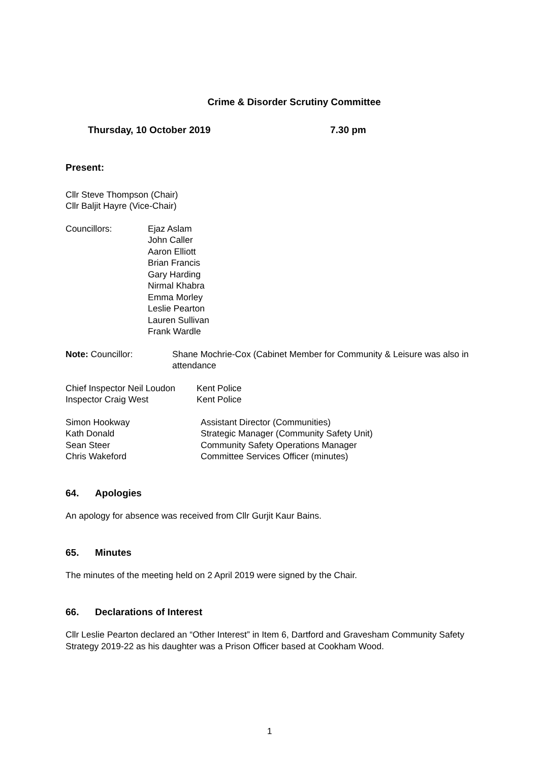Crime & Disorder Scrutiny Committee
Thursday, 10 October 2019 7.30 pm
Present:
Cllr Steve Thompson (Chair)
Cllr Baljit Hayre (Vice-Chair)
Councillors: Ejaz Aslam
John Caller
Aaron Elliott
Brian Francis
Gary Harding
Nirmal Khabra
Emma Morley
Leslie Pearton
Lauren Sullivan
Frank Wardle
Note: Councillor: Shane Mochrie-Cox (Cabinet Member for Community & Leisure was also in attendance
Chief Inspector Neil Loudon
Kent Police
Inspector Craig West Kent Police
Simon Hookway Assistant Director (Communities)
Kath Donald Strategic Manager (Community Safety Unit)
Sean Steer Community Safety Operations Manager
Chris Wakeford Committee Services Officer (minutes)
64. Apologies
An apology for absence was received from Cllr Gurjit Kaur Bains.
65. Minutes
The minutes of the meeting held on 2 April 2019 were signed by the Chair.
66. Declarations of Interest
Cllr Leslie Pearton declared an “Other Interest” in Item 6, Dartford and Gravesham Community Safety Strategy 2019-22 as his daughter was a Prison Officer based at Cookham Wood.
1